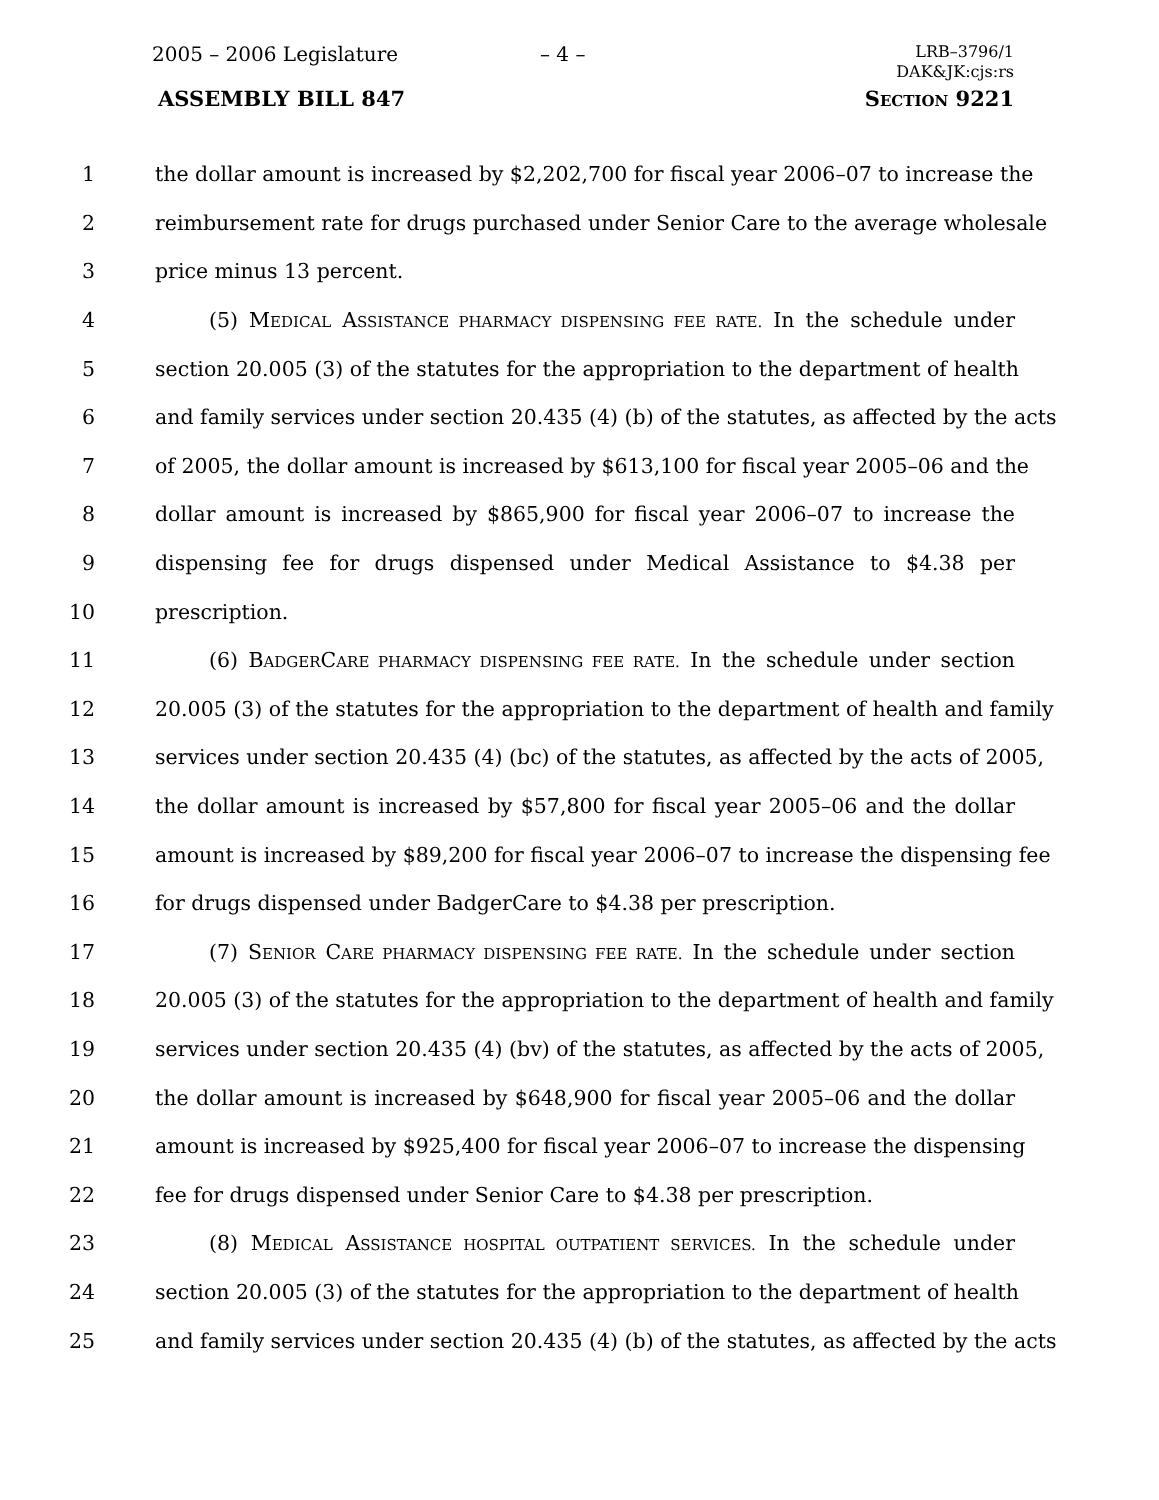2005 – 2006 Legislature – 4 –
LRB–3796/1
DAK&JK:cjs:rs
ASSEMBLY BILL 847 SECTION 9221
1 the dollar amount is increased by $2,202,700 for fiscal year 2006–07 to increase the
2 reimbursement rate for drugs purchased under Senior Care to the average wholesale
3 price minus 13 percent.
4 (5) MEDICAL ASSISTANCE PHARMACY DISPENSING FEE RATE. In the schedule under
5 section 20.005 (3) of the statutes for the appropriation to the department of health
6 and family services under section 20.435 (4) (b) of the statutes, as affected by the acts
7 of 2005, the dollar amount is increased by $613,100 for fiscal year 2005–06 and the
8 dollar amount is increased by $865,900 for fiscal year 2006–07 to increase the
9 dispensing fee for drugs dispensed under Medical Assistance to $4.38 per
10 prescription.
11 (6) BADGERCARE PHARMACY DISPENSING FEE RATE. In the schedule under section
12 20.005 (3) of the statutes for the appropriation to the department of health and family
13 services under section 20.435 (4) (bc) of the statutes, as affected by the acts of 2005,
14 the dollar amount is increased by $57,800 for fiscal year 2005–06 and the dollar
15 amount is increased by $89,200 for fiscal year 2006–07 to increase the dispensing fee
16 for drugs dispensed under BadgerCare to $4.38 per prescription.
17 (7) SENIOR CARE PHARMACY DISPENSING FEE RATE. In the schedule under section
18 20.005 (3) of the statutes for the appropriation to the department of health and family
19 services under section 20.435 (4) (bv) of the statutes, as affected by the acts of 2005,
20 the dollar amount is increased by $648,900 for fiscal year 2005–06 and the dollar
21 amount is increased by $925,400 for fiscal year 2006–07 to increase the dispensing
22 fee for drugs dispensed under Senior Care to $4.38 per prescription.
23 (8) MEDICAL ASSISTANCE HOSPITAL OUTPATIENT SERVICES. In the schedule under
24 section 20.005 (3) of the statutes for the appropriation to the department of health
25 and family services under section 20.435 (4) (b) of the statutes, as affected by the acts